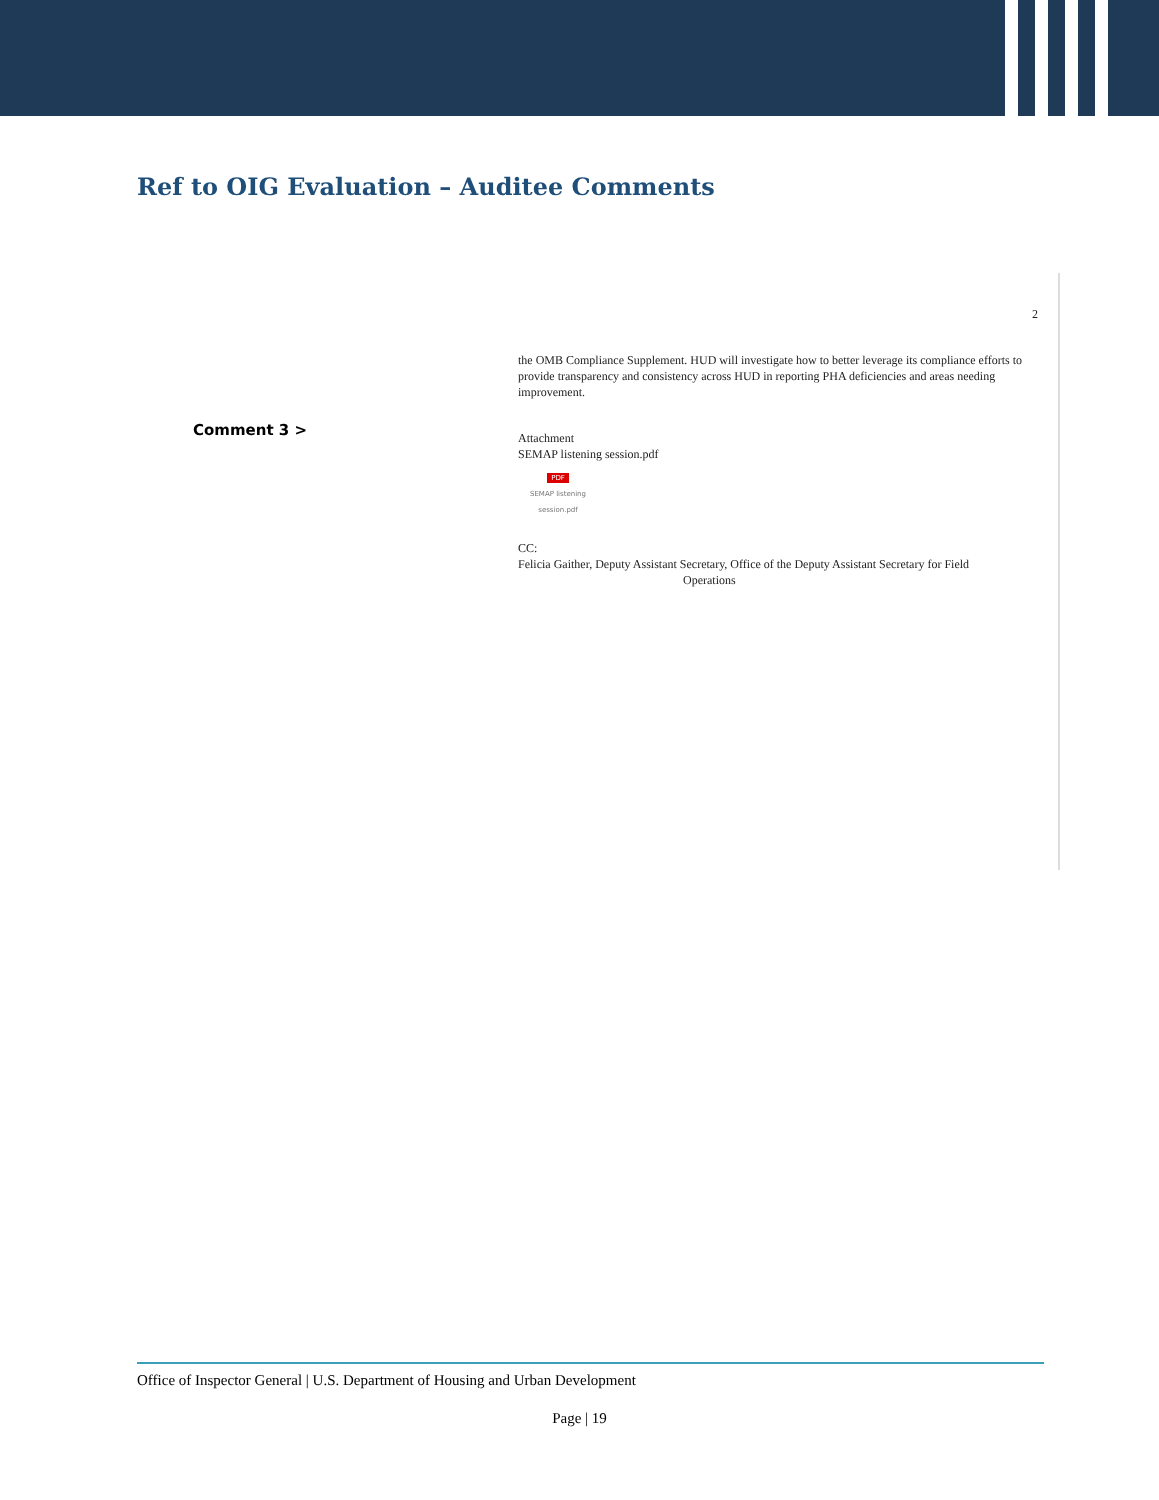Ref to OIG Evaluation – Auditee Comments
Comment 3 >
2
the OMB Compliance Supplement. HUD will investigate how to better leverage its compliance efforts to provide transparency and consistency across HUD in reporting PHA deficiencies and areas needing improvement.
Attachment
SEMAP listening session.pdf
PDF
SEMAP listening session.pdf
CC:
Felicia Gaither, Deputy Assistant Secretary, Office of the Deputy Assistant Secretary for Field
Operations
Office of Inspector General | U.S. Department of Housing and Urban Development
Page | 19